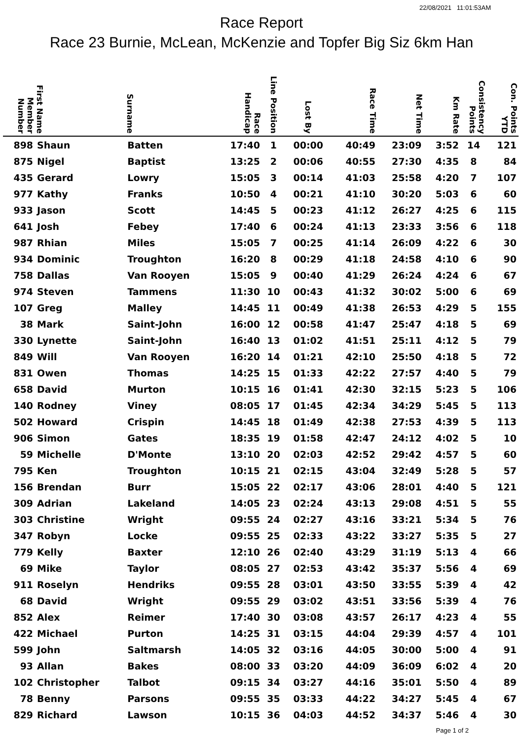22/08/2021 11:01:53AM
Race Report
Race 23 Burnie, McLean, McKenzie and Topfer Big Siz 6km Han
| Member Number | First Name | Surname | Race Handicap | Line Position | Lost By | Race Time | Net Time | Km Rate | Consistency Points | Con. Points YTD |
| --- | --- | --- | --- | --- | --- | --- | --- | --- | --- | --- |
| 898 | Shaun | Batten | 17:40 | 1 | 00:00 | 40:49 | 23:09 | 3:52 | 14 | 121 |
| 875 | Nigel | Baptist | 13:25 | 2 | 00:06 | 40:55 | 27:30 | 4:35 | 8 | 84 |
| 435 | Gerard | Lowry | 15:05 | 3 | 00:14 | 41:03 | 25:58 | 4:20 | 7 | 107 |
| 977 | Kathy | Franks | 10:50 | 4 | 00:21 | 41:10 | 30:20 | 5:03 | 6 | 60 |
| 933 | Jason | Scott | 14:45 | 5 | 00:23 | 41:12 | 26:27 | 4:25 | 6 | 115 |
| 641 | Josh | Febey | 17:40 | 6 | 00:24 | 41:13 | 23:33 | 3:56 | 6 | 118 |
| 987 | Rhian | Miles | 15:05 | 7 | 00:25 | 41:14 | 26:09 | 4:22 | 6 | 30 |
| 934 | Dominic | Troughton | 16:20 | 8 | 00:29 | 41:18 | 24:58 | 4:10 | 6 | 90 |
| 758 | Dallas | Van Rooyen | 15:05 | 9 | 00:40 | 41:29 | 26:24 | 4:24 | 6 | 67 |
| 974 | Steven | Tammens | 11:30 | 10 | 00:43 | 41:32 | 30:02 | 5:00 | 6 | 69 |
| 107 | Greg | Malley | 14:45 | 11 | 00:49 | 41:38 | 26:53 | 4:29 | 5 | 155 |
| 38 | Mark | Saint-John | 16:00 | 12 | 00:58 | 41:47 | 25:47 | 4:18 | 5 | 69 |
| 330 | Lynette | Saint-John | 16:40 | 13 | 01:02 | 41:51 | 25:11 | 4:12 | 5 | 79 |
| 849 | Will | Van Rooyen | 16:20 | 14 | 01:21 | 42:10 | 25:50 | 4:18 | 5 | 72 |
| 831 | Owen | Thomas | 14:25 | 15 | 01:33 | 42:22 | 27:57 | 4:40 | 5 | 79 |
| 658 | David | Murton | 10:15 | 16 | 01:41 | 42:30 | 32:15 | 5:23 | 5 | 106 |
| 140 | Rodney | Viney | 08:05 | 17 | 01:45 | 42:34 | 34:29 | 5:45 | 5 | 113 |
| 502 | Howard | Crispin | 14:45 | 18 | 01:49 | 42:38 | 27:53 | 4:39 | 5 | 113 |
| 906 | Simon | Gates | 18:35 | 19 | 01:58 | 42:47 | 24:12 | 4:02 | 5 | 10 |
| 59 | Michelle | D'Monte | 13:10 | 20 | 02:03 | 42:52 | 29:42 | 4:57 | 5 | 60 |
| 795 | Ken | Troughton | 10:15 | 21 | 02:15 | 43:04 | 32:49 | 5:28 | 5 | 57 |
| 156 | Brendan | Burr | 15:05 | 22 | 02:17 | 43:06 | 28:01 | 4:40 | 5 | 121 |
| 309 | Adrian | Lakeland | 14:05 | 23 | 02:24 | 43:13 | 29:08 | 4:51 | 5 | 55 |
| 303 | Christine | Wright | 09:55 | 24 | 02:27 | 43:16 | 33:21 | 5:34 | 5 | 76 |
| 347 | Robyn | Locke | 09:55 | 25 | 02:33 | 43:22 | 33:27 | 5:35 | 5 | 27 |
| 779 | Kelly | Baxter | 12:10 | 26 | 02:40 | 43:29 | 31:19 | 5:13 | 4 | 66 |
| 69 | Mike | Taylor | 08:05 | 27 | 02:53 | 43:42 | 35:37 | 5:56 | 4 | 69 |
| 911 | Roselyn | Hendriks | 09:55 | 28 | 03:01 | 43:50 | 33:55 | 5:39 | 4 | 42 |
| 68 | David | Wright | 09:55 | 29 | 03:02 | 43:51 | 33:56 | 5:39 | 4 | 76 |
| 852 | Alex | Reimer | 17:40 | 30 | 03:08 | 43:57 | 26:17 | 4:23 | 4 | 55 |
| 422 | Michael | Purton | 14:25 | 31 | 03:15 | 44:04 | 29:39 | 4:57 | 4 | 101 |
| 599 | John | Saltmarsh | 14:05 | 32 | 03:16 | 44:05 | 30:00 | 5:00 | 4 | 91 |
| 93 | Allan | Bakes | 08:00 | 33 | 03:20 | 44:09 | 36:09 | 6:02 | 4 | 20 |
| 102 | Christopher | Talbot | 09:15 | 34 | 03:27 | 44:16 | 35:01 | 5:50 | 4 | 89 |
| 78 | Benny | Parsons | 09:55 | 35 | 03:33 | 44:22 | 34:27 | 5:45 | 4 | 67 |
| 829 | Richard | Lawson | 10:15 | 36 | 04:03 | 44:52 | 34:37 | 5:46 | 4 | 30 |
Page 1 of 2